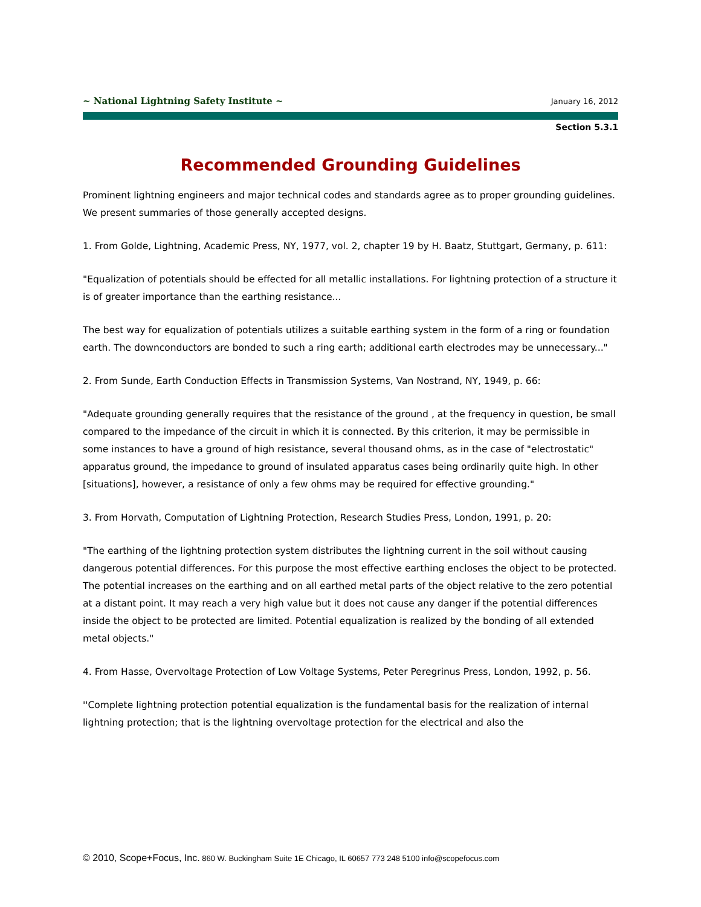~ National Lightning Safety Institute ~
January 16, 2012
Section 5.3.1
Recommended Grounding Guidelines
Prominent lightning engineers and major technical codes and standards agree as to proper grounding guidelines. We present summaries of those generally accepted designs.
1. From Golde, Lightning, Academic Press, NY, 1977, vol. 2, chapter 19 by H. Baatz, Stuttgart, Germany, p. 611:
"Equalization of potentials should be effected for all metallic installations. For lightning protection of a structure it is of greater importance than the earthing resistance...
The best way for equalization of potentials utilizes a suitable earthing system in the form of a ring or foundation earth. The downconductors are bonded to such a ring earth; additional earth electrodes may be unnecessary..."
2. From Sunde, Earth Conduction Effects in Transmission Systems, Van Nostrand, NY, 1949, p. 66:
"Adequate grounding generally requires that the resistance of the ground , at the frequency in question, be small compared to the impedance of the circuit in which it is connected. By this criterion, it may be permissible in some instances to have a ground of high resistance, several thousand ohms, as in the case of "electrostatic" apparatus ground, the impedance to ground of insulated apparatus cases being ordinarily quite high. In other [situations], however, a resistance of only a few ohms may be required for effective grounding."
3. From Horvath, Computation of Lightning Protection, Research Studies Press, London, 1991, p. 20:
"The earthing of the lightning protection system distributes the lightning current in the soil without causing dangerous potential differences. For this purpose the most effective earthing encloses the object to be protected. The potential increases on the earthing and on all earthed metal parts of the object relative to the zero potential at a distant point. It may reach a very high value but it does not cause any danger if the potential differences inside the object to be protected are limited. Potential equalization is realized by the bonding of all extended metal objects."
4. From Hasse, Overvoltage Protection of Low Voltage Systems, Peter Peregrinus Press, London, 1992, p. 56.
''Complete lightning protection potential equalization is the fundamental basis for the realization of internal lightning protection; that is the lightning overvoltage protection for the electrical and also the
© 2010, Scope+Focus, Inc. 860 W. Buckingham Suite 1E Chicago, IL 60657 773 248 5100 info@scopefocus.com